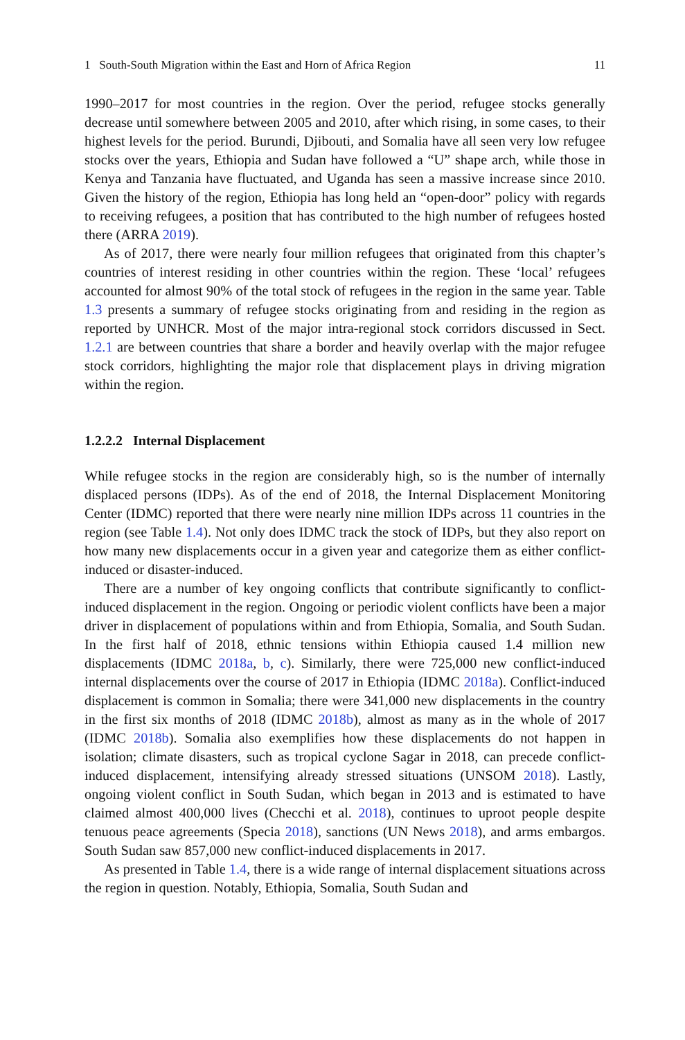1 South-South Migration within the East and Horn of Africa Region 11
1990–2017 for most countries in the region. Over the period, refugee stocks generally decrease until somewhere between 2005 and 2010, after which rising, in some cases, to their highest levels for the period. Burundi, Djibouti, and Somalia have all seen very low refugee stocks over the years, Ethiopia and Sudan have followed a “U” shape arch, while those in Kenya and Tanzania have fluctuated, and Uganda has seen a massive increase since 2010. Given the history of the region, Ethiopia has long held an “open-door” policy with regards to receiving refugees, a position that has contributed to the high number of refugees hosted there (ARRA 2019).
As of 2017, there were nearly four million refugees that originated from this chapter’s countries of interest residing in other countries within the region. These ‘local’ refugees accounted for almost 90% of the total stock of refugees in the region in the same year. Table 1.3 presents a summary of refugee stocks originating from and residing in the region as reported by UNHCR. Most of the major intra-regional stock corridors discussed in Sect. 1.2.1 are between countries that share a border and heavily overlap with the major refugee stock corridors, highlighting the major role that displacement plays in driving migration within the region.
1.2.2.2 Internal Displacement
While refugee stocks in the region are considerably high, so is the number of internally displaced persons (IDPs). As of the end of 2018, the Internal Displacement Monitoring Center (IDMC) reported that there were nearly nine million IDPs across 11 countries in the region (see Table 1.4). Not only does IDMC track the stock of IDPs, but they also report on how many new displacements occur in a given year and categorize them as either conflict-induced or disaster-induced.
There are a number of key ongoing conflicts that contribute significantly to conflict-induced displacement in the region. Ongoing or periodic violent conflicts have been a major driver in displacement of populations within and from Ethiopia, Somalia, and South Sudan. In the first half of 2018, ethnic tensions within Ethiopia caused 1.4 million new displacements (IDMC 2018a, b, c). Similarly, there were 725,000 new conflict-induced internal displacements over the course of 2017 in Ethiopia (IDMC 2018a). Conflict-induced displacement is common in Somalia; there were 341,000 new displacements in the country in the first six months of 2018 (IDMC 2018b), almost as many as in the whole of 2017 (IDMC 2018b). Somalia also exemplifies how these displacements do not happen in isolation; climate disasters, such as tropical cyclone Sagar in 2018, can precede conflict-induced displacement, intensifying already stressed situations (UNSOM 2018). Lastly, ongoing violent conflict in South Sudan, which began in 2013 and is estimated to have claimed almost 400,000 lives (Checchi et al. 2018), continues to uproot people despite tenuous peace agreements (Specia 2018), sanctions (UN News 2018), and arms embargos. South Sudan saw 857,000 new conflict-induced displacements in 2017.
As presented in Table 1.4, there is a wide range of internal displacement situations across the region in question. Notably, Ethiopia, Somalia, South Sudan and